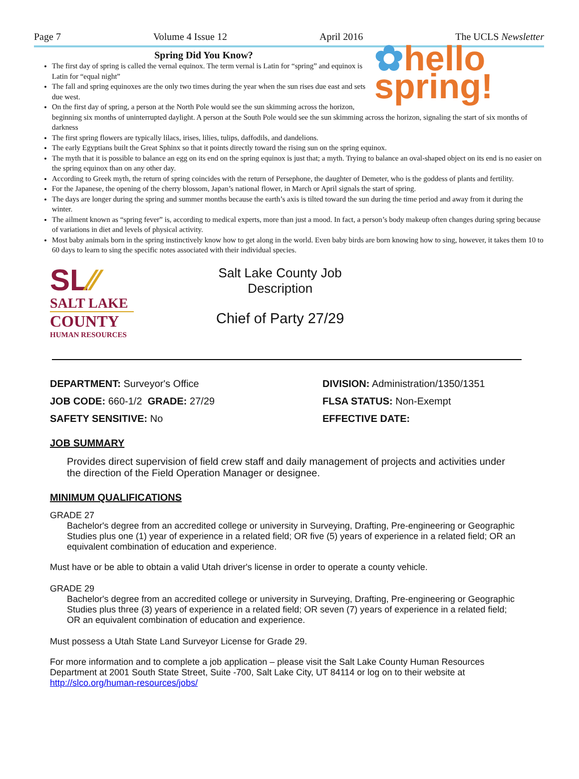Page 7 Volume 4 Issue 12 April 2016 The UCLS Newsletter
✿hello
spring!
Spring Did You Know?
The first day of spring is called the vernal equinox. The term vernal is Latin for “spring” and equinox is Latin for “equal night”
The fall and spring equinoxes are the only two times during the year when the sun rises due east and sets due west.
On the first day of spring, a person at the North Pole would see the sun skimming across the horizon, beginning six months of uninterrupted daylight. A person at the South Pole would see the sun skimming across the horizon, signaling the start of six months of darkness
The first spring flowers are typically lilacs, irises, lilies, tulips, daffodils, and dandelions.
The early Egyptians built the Great Sphinx so that it points directly toward the rising sun on the spring equinox.
The myth that it is possible to balance an egg on its end on the spring equinox is just that; a myth. Trying to balance an oval-shaped object on its end is no easier on the spring equinox than on any other day.
According to Greek myth, the return of spring coincides with the return of Persephone, the daughter of Demeter, who is the goddess of plants and fertility.
For the Japanese, the opening of the cherry blossom, Japan’s national flower, in March or April signals the start of spring.
The days are longer during the spring and summer months because the earth’s axis is tilted toward the sun during the time period and away from it during the winter.
The ailment known as “spring fever” is, according to medical experts, more than just a mood. In fact, a person’s body makeup often changes during spring because of variations in diet and levels of physical activity.
Most baby animals born in the spring instinctively know how to get along in the world. Even baby birds are born knowing how to sing, however, it takes them 10 to 60 days to learn to sing the specific notes associated with their individual species.
SL⁄⁄
SALT LAKE
COUNTY
HUMAN RESOURCES
Salt Lake County Job
Description
Chief of Party 27/29
DEPARTMENT: Surveyor's Office
DIVISION: Administration/1350/1351
JOB CODE: 660-1/2 GRADE: 27/29
FLSA STATUS: Non-Exempt
SAFETY SENSITIVE: No
EFFECTIVE DATE:
JOB SUMMARY
Provides direct supervision of field crew staff and daily management of projects and activities under the direction of the Field Operation Manager or designee.
MINIMUM QUALIFICATIONS
GRADE 27
Bachelor's degree from an accredited college or university in Surveying, Drafting, Pre-engineering or Geographic Studies plus one (1) year of experience in a related field; OR five (5) years of experience in a related field; OR an equivalent combination of education and experience.
Must have or be able to obtain a valid Utah driver's license in order to operate a county vehicle.
GRADE 29
Bachelor's degree from an accredited college or university in Surveying, Drafting, Pre-engineering or Geographic Studies plus three (3) years of experience in a related field; OR seven (7) years of experience in a related field; OR an equivalent combination of education and experience.
Must possess a Utah State Land Surveyor License for Grade 29.
For more information and to complete a job application – please visit the Salt Lake County Human Resources Department at 2001 South State Street, Suite -700, Salt Lake City, UT 84114 or log on to their website at http://slco.org/human-resources/jobs/